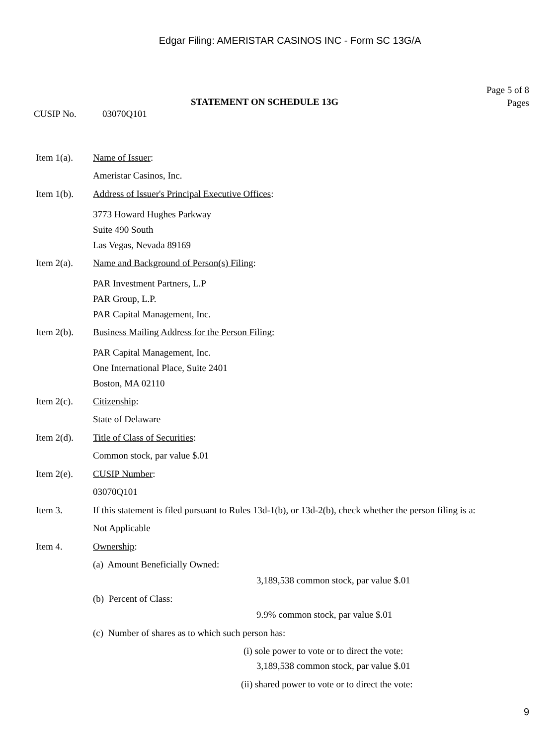Edgar Filing: AMERISTAR CASINOS INC - Form SC 13G/A
Page 5 of 8
Pages
STATEMENT ON SCHEDULE 13G
CUSIP No. 03070Q101
Item 1(a). Name of Issuer:
Ameristar Casinos, Inc.
Item 1(b). Address of Issuer's Principal Executive Offices:
3773 Howard Hughes Parkway
Suite 490 South
Las Vegas, Nevada 89169
Item 2(a). Name and Background of Person(s) Filing:
PAR Investment Partners, L.P
PAR Group, L.P.
PAR Capital Management, Inc.
Item 2(b). Business Mailing Address for the Person Filing:
PAR Capital Management, Inc.
One International Place, Suite 2401
Boston, MA 02110
Item 2(c). Citizenship:
State of Delaware
Item 2(d). Title of Class of Securities:
Common stock, par value $.01
Item 2(e). CUSIP Number:
03070Q101
Item 3. If this statement is filed pursuant to Rules 13d-1(b), or 13d-2(b), check whether the person filing is a:
Not Applicable
Item 4. Ownership:
(a) Amount Beneficially Owned:
3,189,538 common stock, par value $.01
(b) Percent of Class:
9.9% common stock, par value $.01
(c) Number of shares as to which such person has:
(i) sole power to vote or to direct the vote:
3,189,538 common stock, par value $.01
(ii) shared power to vote or to direct the vote:
9